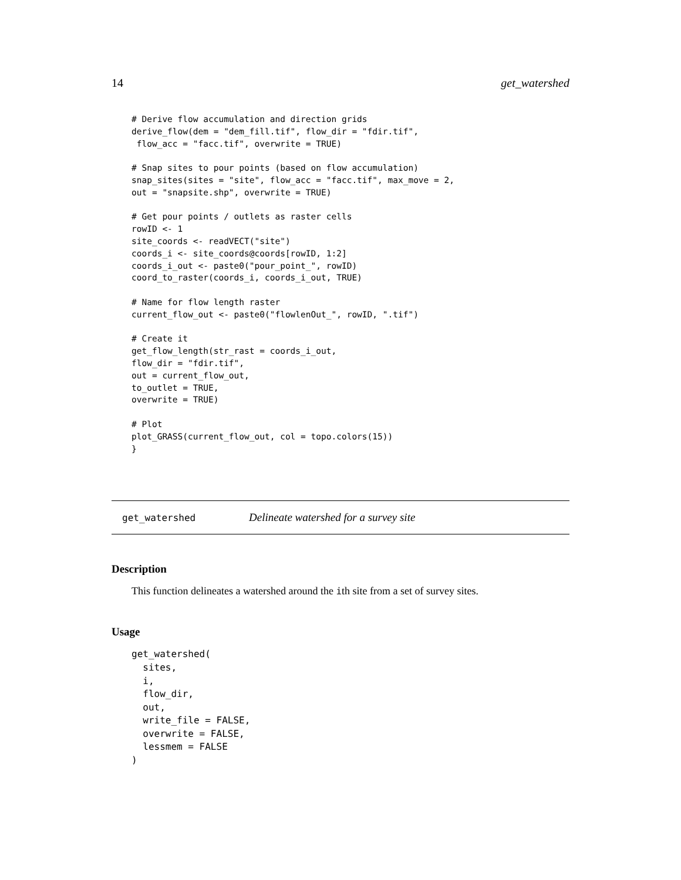14 get_watershed
# Derive flow accumulation and direction grids
derive_flow(dem = "dem_fill.tif", flow_dir = "fdir.tif",
 flow_acc = "facc.tif", overwrite = TRUE)

# Snap sites to pour points (based on flow accumulation)
snap_sites(sites = "site", flow_acc = "facc.tif", max_move = 2,
out = "snapsite.shp", overwrite = TRUE)

# Get pour points / outlets as raster cells
rowID <- 1
site_coords <- readVECT("site")
coords_i <- site_coords@coords[rowID, 1:2]
coords_i_out <- paste0("pour_point_", rowID)
coord_to_raster(coords_i, coords_i_out, TRUE)

# Name for flow length raster
current_flow_out <- paste0("flowlenOut_", rowID, ".tif")

# Create it
get_flow_length(str_rast = coords_i_out,
flow_dir = "fdir.tif",
out = current_flow_out,
to_outlet = TRUE,
overwrite = TRUE)

# Plot
plot_GRASS(current_flow_out, col = topo.colors(15))
}
get_watershed Delineate watershed for a survey site
Description
This function delineates a watershed around the ith site from a set of survey sites.
Usage
get_watershed(
  sites,
  i,
  flow_dir,
  out,
  write_file = FALSE,
  overwrite = FALSE,
  lessmem = FALSE
)